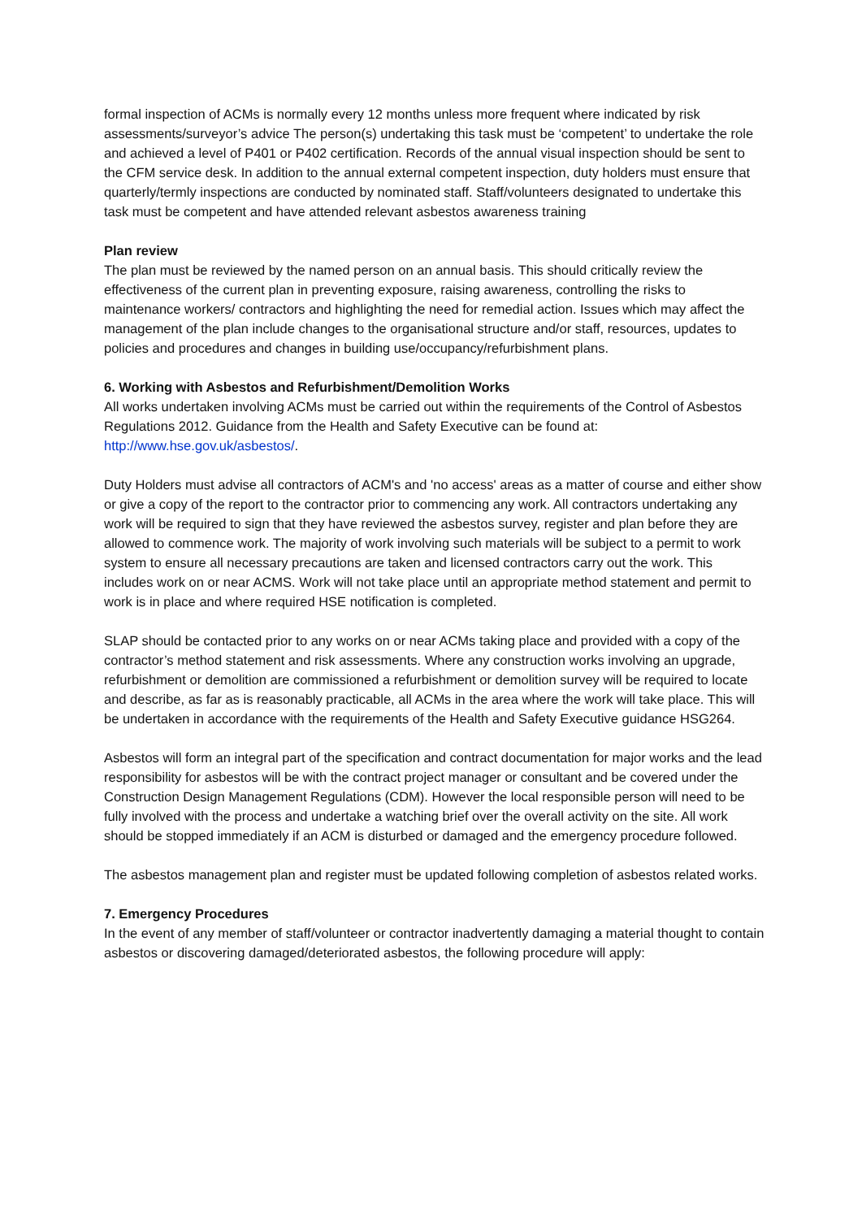formal inspection of ACMs is normally every 12 months unless more frequent where indicated by risk assessments/surveyor’s advice The person(s) undertaking this task must be ‘competent’ to undertake the role and achieved a level of P401 or P402 certification. Records of the annual visual inspection should be sent to the CFM service desk. In addition to the annual external competent inspection, duty holders must ensure that quarterly/termly inspections are conducted by nominated staff. Staff/volunteers designated to undertake this task must be competent and have attended relevant asbestos awareness training
Plan review
The plan must be reviewed by the named person on an annual basis. This should critically review the effectiveness of the current plan in preventing exposure, raising awareness, controlling the risks to maintenance workers/ contractors and highlighting the need for remedial action. Issues which may affect the management of the plan include changes to the organisational structure and/or staff, resources, updates to policies and procedures and changes in building use/occupancy/refurbishment plans.
6. Working with Asbestos and Refurbishment/Demolition Works
All works undertaken involving ACMs must be carried out within the requirements of the Control of Asbestos Regulations 2012. Guidance from the Health and Safety Executive can be found at: http://www.hse.gov.uk/asbestos/.
Duty Holders must advise all contractors of ACM's and 'no access' areas as a matter of course and either show or give a copy of the report to the contractor prior to commencing any work. All contractors undertaking any work will be required to sign that they have reviewed the asbestos survey, register and plan before they are allowed to commence work. The majority of work involving such materials will be subject to a permit to work system to ensure all necessary precautions are taken and licensed contractors carry out the work. This includes work on or near ACMS. Work will not take place until an appropriate method statement and permit to work is in place and where required HSE notification is completed.
SLAP should be contacted prior to any works on or near ACMs taking place and provided with a copy of the contractor’s method statement and risk assessments. Where any construction works involving an upgrade, refurbishment or demolition are commissioned a refurbishment or demolition survey will be required to locate and describe, as far as is reasonably practicable, all ACMs in the area where the work will take place. This will be undertaken in accordance with the requirements of the Health and Safety Executive guidance HSG264.
Asbestos will form an integral part of the specification and contract documentation for major works and the lead responsibility for asbestos will be with the contract project manager or consultant and be covered under the Construction Design Management Regulations (CDM). However the local responsible person will need to be fully involved with the process and undertake a watching brief over the overall activity on the site. All work should be stopped immediately if an ACM is disturbed or damaged and the emergency procedure followed.
The asbestos management plan and register must be updated following completion of asbestos related works.
7. Emergency Procedures
In the event of any member of staff/volunteer or contractor inadvertently damaging a material thought to contain asbestos or discovering damaged/deteriorated asbestos, the following procedure will apply: